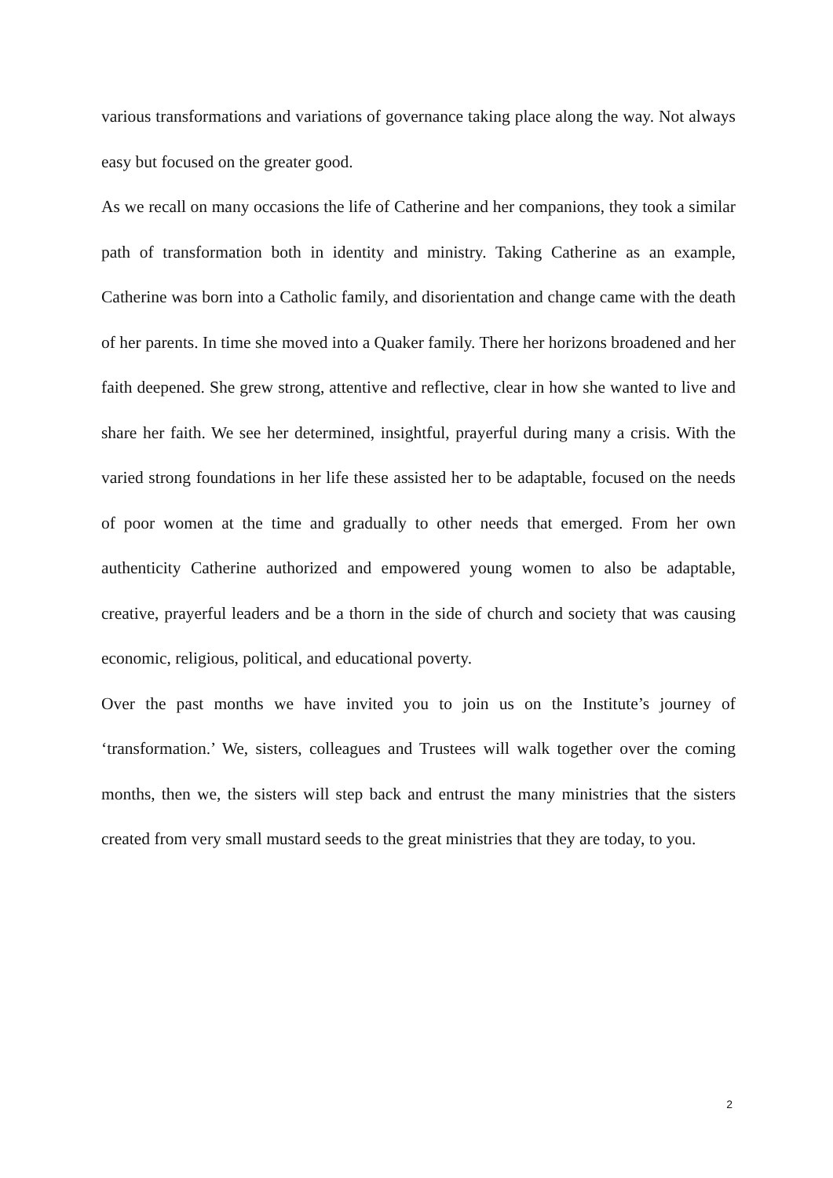various transformations and variations of governance taking place along the way. Not always easy but focused on the greater good.
As we recall on many occasions the life of Catherine and her companions, they took a similar path of transformation both in identity and ministry. Taking Catherine as an example, Catherine was born into a Catholic family, and disorientation and change came with the death of her parents. In time she moved into a Quaker family. There her horizons broadened and her faith deepened. She grew strong, attentive and reflective, clear in how she wanted to live and share her faith. We see her determined, insightful, prayerful during many a crisis. With the varied strong foundations in her life these assisted her to be adaptable, focused on the needs of poor women at the time and gradually to other needs that emerged. From her own authenticity Catherine authorized and empowered young women to also be adaptable, creative, prayerful leaders and be a thorn in the side of church and society that was causing economic, religious, political, and educational poverty.
Over the past months we have invited you to join us on the Institute’s journey of ‘transformation.’ We, sisters, colleagues and Trustees will walk together over the coming months, then we, the sisters will step back and entrust the many ministries that the sisters created from very small mustard seeds to the great ministries that they are today, to you.
2